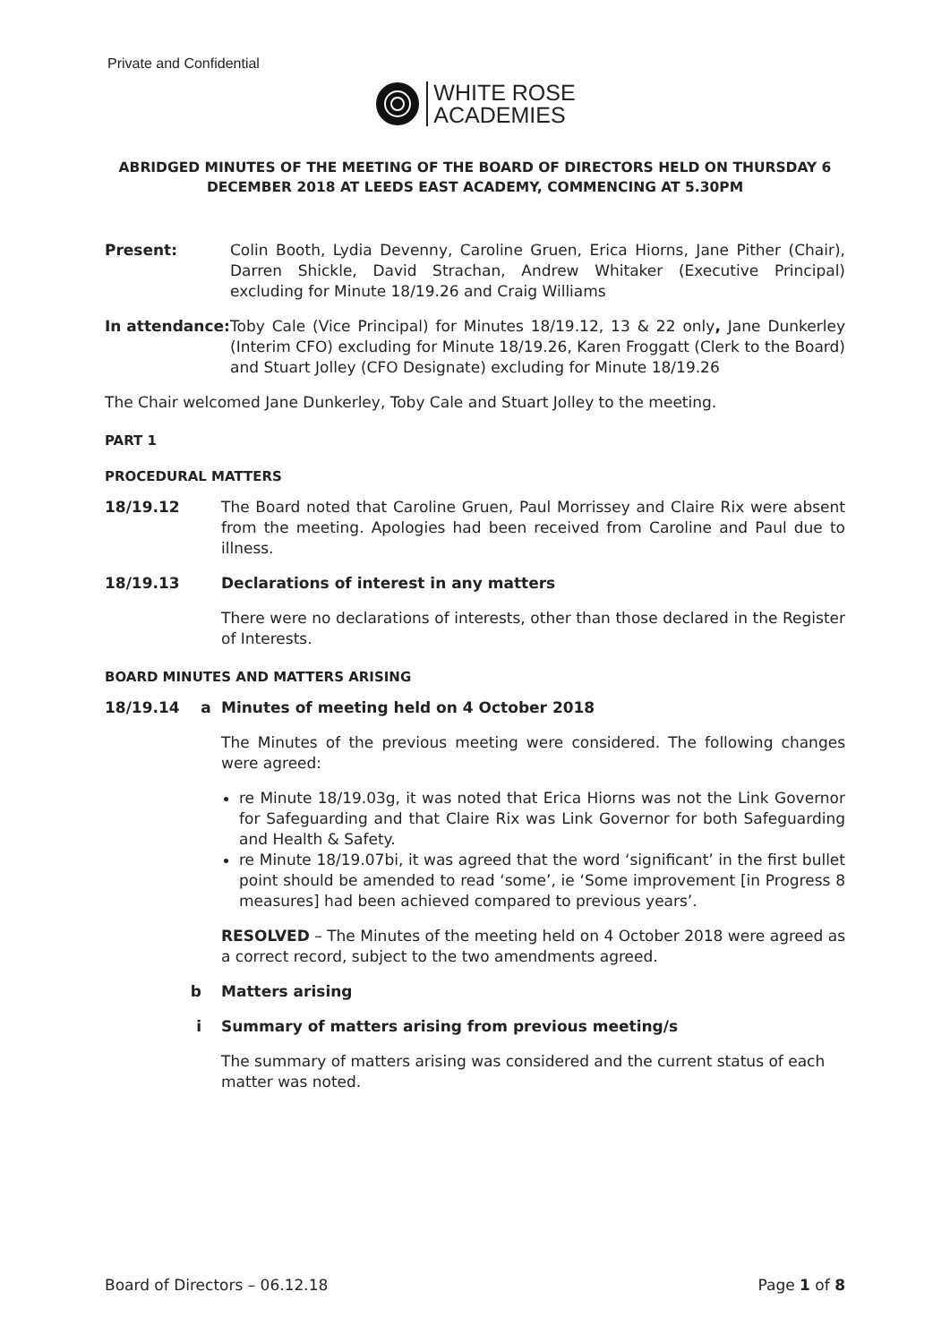Private and Confidential
WHITE ROSE
ACADEMIES
ABRIDGED MINUTES OF THE MEETING OF THE BOARD OF DIRECTORS HELD ON THURSDAY 6 DECEMBER 2018 AT LEEDS EAST ACADEMY, COMMENCING AT 5.30PM
Present: Colin Booth, Lydia Devenny, Caroline Gruen, Erica Hiorns, Jane Pither (Chair), Darren Shickle, David Strachan, Andrew Whitaker (Executive Principal) excluding for Minute 18/19.26 and Craig Williams
In attendance:
Toby Cale (Vice Principal) for Minutes 18/19.12, 13 & 22 only, Jane Dunkerley (Interim CFO) excluding for Minute 18/19.26, Karen Froggatt (Clerk to the Board) and Stuart Jolley (CFO Designate) excluding for Minute 18/19.26
The Chair welcomed Jane Dunkerley, Toby Cale and Stuart Jolley to the meeting.
PART 1
PROCEDURAL MATTERS
18/19.12 The Board noted that Caroline Gruen, Paul Morrissey and Claire Rix were absent from the meeting. Apologies had been received from Caroline and Paul due to illness.
18/19.13 Declarations of interest in any matters
There were no declarations of interests, other than those declared in the Register of Interests.
BOARD MINUTES AND MATTERS ARISING
18/19.14 a
Minutes of meeting held on 4 October 2018
The Minutes of the previous meeting were considered. The following changes were agreed:
re Minute 18/19.03g, it was noted that Erica Hiorns was not the Link Governor for Safeguarding and that Claire Rix was Link Governor for both Safeguarding and Health & Safety.
re Minute 18/19.07bi, it was agreed that the word ‘significant’ in the first bullet point should be amended to read ‘some’, ie ‘Some improvement [in Progress 8 measures] had been achieved compared to previous years’.
RESOLVED – The Minutes of the meeting held on 4 October 2018 were agreed as a correct record, subject to the two amendments agreed.
b Matters arising
i Summary of matters arising from previous meeting/s
The summary of matters arising was considered and the current status of each matter was noted.
Board of Directors – 06.12.18 Page 1 of 8